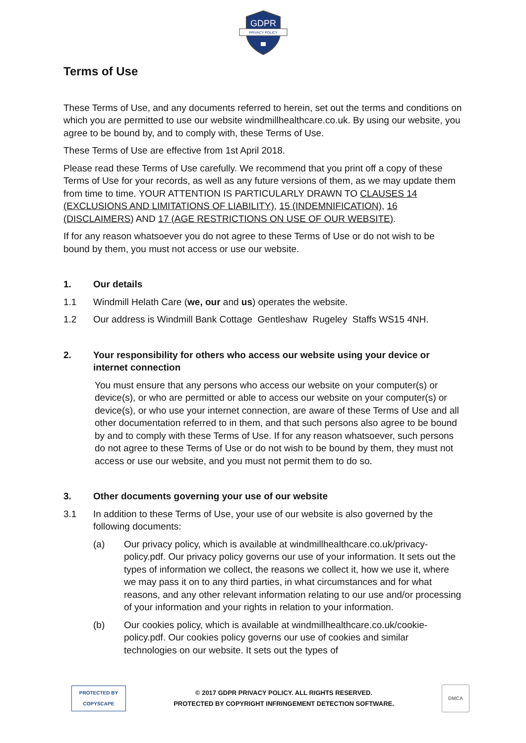GDPR
PRIVACY POLICY
Terms of Use
These Terms of Use, and any documents referred to herein, set out the terms and conditions on which you are permitted to use our website windmillhealthcare.co.uk. By using our website, you agree to be bound by, and to comply with, these Terms of Use.
These Terms of Use are effective from 1st April 2018.
Please read these Terms of Use carefully. We recommend that you print off a copy of these Terms of Use for your records, as well as any future versions of them, as we may update them from time to time. YOUR ATTENTION IS PARTICULARLY DRAWN TO CLAUSES 14 (EXCLUSIONS AND LIMITATIONS OF LIABILITY), 15 (INDEMNIFICATION), 16 (DISCLAIMERS) AND 17 (AGE RESTRICTIONS ON USE OF OUR WEBSITE).
If for any reason whatsoever you do not agree to these Terms of Use or do not wish to be bound by them, you must not access or use our website.
1. Our details
1.1 Windmill Helath Care (we, our and us) operates the website.
1.2 Our address is Windmill Bank Cottage Gentleshaw Rugeley Staffs WS15 4NH.
2. Your responsibility for others who access our website using your device or internet connection
You must ensure that any persons who access our website on your computer(s) or device(s), or who are permitted or able to access our website on your computer(s) or device(s), or who use your internet connection, are aware of these Terms of Use and all other documentation referred to in them, and that such persons also agree to be bound by and to comply with these Terms of Use. If for any reason whatsoever, such persons do not agree to these Terms of Use or do not wish to be bound by them, they must not access or use our website, and you must not permit them to do so.
3. Other documents governing your use of our website
3.1 In addition to these Terms of Use, your use of our website is also governed by the following documents:
(a) Our privacy policy, which is available at windmillhealthcare.co.uk/privacy-policy.pdf. Our privacy policy governs our use of your information. It sets out the types of information we collect, the reasons we collect it, how we use it, where we may pass it on to any third parties, in what circumstances and for what reasons, and any other relevant information relating to our use and/or processing of your information and your rights in relation to your information.
(b) Our cookies policy, which is available at windmillhealthcare.co.uk/cookie-policy.pdf. Our cookies policy governs our use of cookies and similar technologies on our website. It sets out the types of
PROTECTED BY COPYSCAPE
© 2017 GDPR PRIVACY POLICY. ALL RIGHTS RESERVED.
PROTECTED BY COPYRIGHT INFRINGEMENT DETECTION SOFTWARE.
DMCA